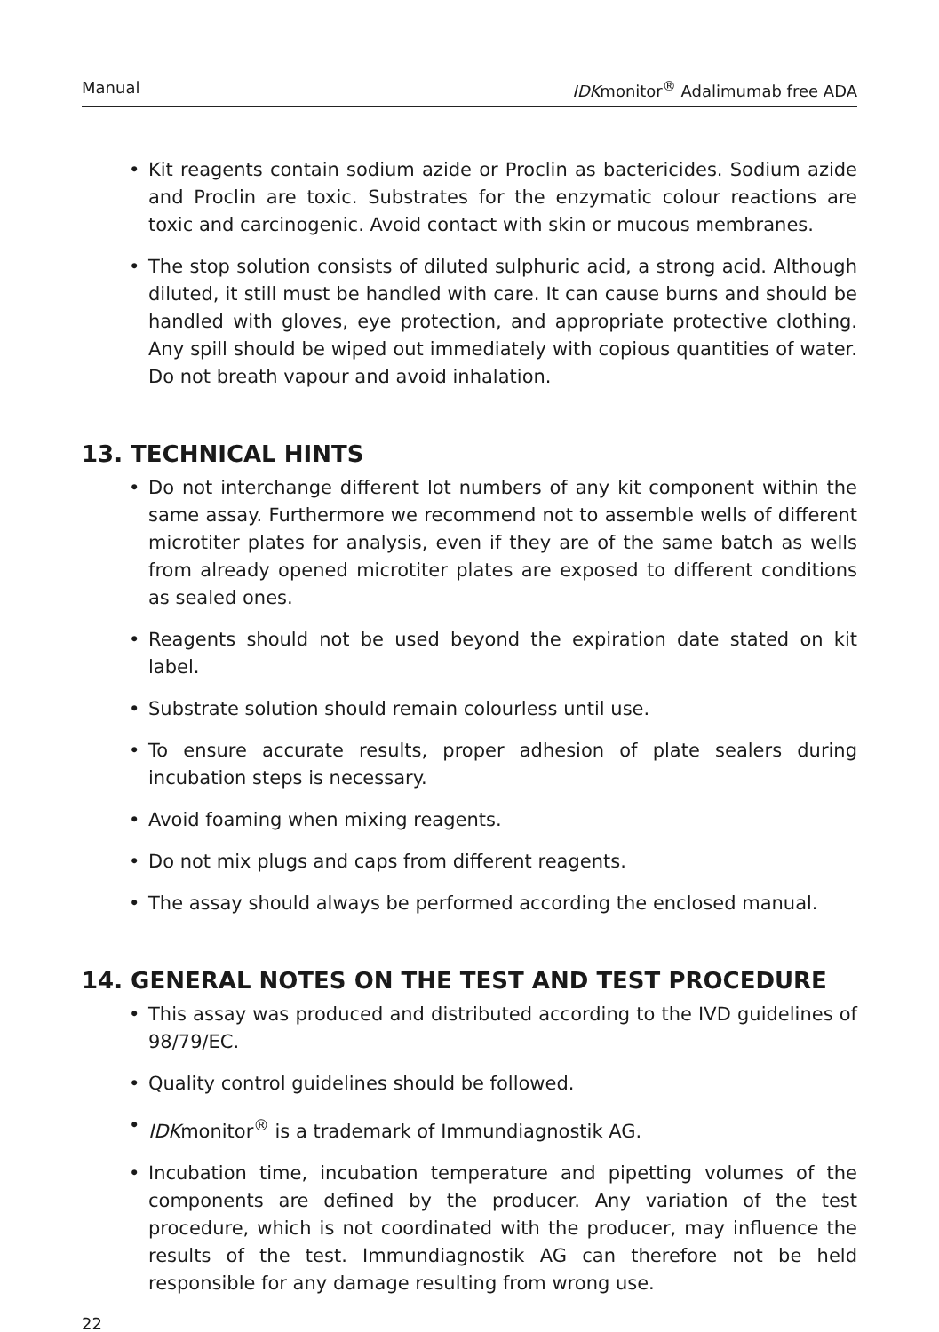Manual IDKmonitor<sup>®</sup> Adalimumab free ADA
• Kit reagents contain sodium azide or Proclin as bactericides. Sodium azide and Proclin are toxic. Substrates for the enzymatic colour reactions are toxic and carcinogenic. Avoid contact with skin or mucous membranes.
• The stop solution consists of diluted sulphuric acid, a strong acid. Although diluted, it still must be handled with care. It can cause burns and should be handled with gloves, eye protection, and appropriate protective clothing. Any spill should be wiped out immediately with copious quantities of water. Do not breath vapour and avoid inhalation.
13. TECHNICAL HINTS
• Do not interchange different lot numbers of any kit component within the same assay. Furthermore we recommend not to assemble wells of different microtiter plates for analysis, even if they are of the same batch as wells from already opened microtiter plates are exposed to different conditions as sealed ones.
• Reagents should not be used beyond the expiration date stated on kit label.
• Substrate solution should remain colourless until use.
• To ensure accurate results, proper adhesion of plate sealers during incubation steps is necessary.
• Avoid foaming when mixing reagents.
• Do not mix plugs and caps from different reagents.
• The assay should always be performed according the enclosed manual.
14. GENERAL NOTES ON THE TEST AND TEST PROCEDURE
• This assay was produced and distributed according to the IVD guidelines of 98/79/EC.
• Quality control guidelines should be followed.
• IDKmonitor<sup>®</sup> is a trademark of Immundiagnostik AG.
• Incubation time, incubation temperature and pipetting volumes of the components are defined by the producer. Any variation of the test procedure, which is not coordinated with the producer, may influence the results of the test. Immundiagnostik AG can therefore not be held responsible for any damage resulting from wrong use.
22